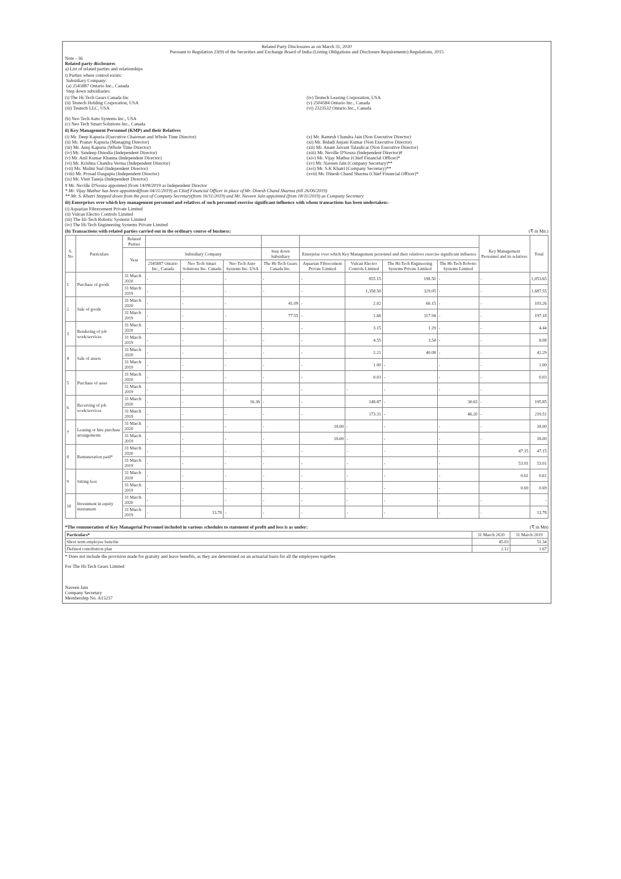Related Party Disclosures as on March 31, 2020
Pursuant to Regulation 23(9) of the Securities and Exchange Board of India (Listing Obligations and Disclosure Requirements) Regulations, 2015
Note - 36
Related party disclosures
a) List of related parties and relationships
i) Parties where control exists:
Subsidiary Company:
(a) 2545887 Ontario Inc., Canada
Step down subsidiaries:
(i) The Hi-Tech Gears Canada Inc
(ii) Teutech Holding Corporation, USA
(iii) Teutech LLC, USA
(b) Neo Tech Auto Systems Inc., USA
(c) Neo Tech Smart Solutions Inc., Canada
(iv) Teutech Leasing Corporation, USA
(v) 2504584 Ontario Inc., Canada
(vi) 2323532 Ontario Inc., Canada
ii) Key Management Personnel (KMP) and their Relatives
(i) Mr. Deep Kapuria (Executive Chairman and Whole Time Director)
(ii) Mr. Pranav Kapuria (Managing Director)
(iii) Mr. Anuj Kapuria (Whole Time Director)
(iv) Mr. Sandeep Dinodia (Independent Director)
(v) Mr. Anil Kumar Khanna (Independent Director)
(vi) Mr. Krishna Chandra Verma (Independent Director)
(vii) Ms. Malini Sud (Independent Director)
(viii) Mr. Prosad Dasgupta (Independent Director)
(ix) Mr. Vinit Taneja (Independent Director)
(x) Mr. Ramesh Chandra Jain (Non Executive Director)
(xi) Mr. Bidadi Anjani Kumar (Non Executive Director)
(xii) Mr. Anant Jaivant Talaulicar (Non Executive Director)
(xiii) Mr. Neville D'Souza (Independent Director)#
(xiv) Mr. Vijay Mathur (Chief Financial Officer)*
(xv) Mr. Naveen Jain (Company Secretary)**
(xvi) Mr. S.K Khatri (Company Secretary)**
(xvii) Mr. Dinesh Chand Sharma (Chief Financial Officer)*
# Mr. Neville D'Souza appointed (from 14/08/2019 as Independent Director
* Mr. Vijay Mathur has been appointed(from 04/11/2019) as Chief Financial Officer in place of Mr. Dinesh Chand Sharma (till 26/06/2019)
** Mr. S. Khatri Stepped down from the post of Company Secretary(from 16/11/2019) and Mr. Naveen Jain appointed (from 18/11/2019) as Company Secretary
iii) Enterprises over which key management personnel and relatives of such personnel exercise significant influence with whom transactions has been undertaken:-
(i) Aquarian Fibrecement Private Limited
(ii) Vulcan Electro Controls Limited
(iii) The Hi-Tech Robotic Systemz Limited
(iv) The Hi-Tech Engineering Systems Private Limited
(b) Transactions with related parties carried out in the ordinary course of business: (₹ in Mn.)
| S. No | Particulars | Related Parties | | | | | | | | | Key Management Personnel and its relatives | Total |
| --- | --- | --- | --- | --- | --- | --- | --- | --- | --- | --- | --- | --- |
| | | Year | Subsidiary Company | | | Step down Subsidiary | Enterprise over which Key Management personnel and their relatives exercise significant influence | | | | | |
| | | | 2545887 Ontario Inc., Canada | Neo Tech Smart Solutions Inc. Canada | Neo Tech Auto Systems Inc. USA | The Hi-Tech Gears Canada Inc. | Aquarian Fibrecement Private Limited | Vulcan Electro Controls Limited | The Hi-Tech Engineering Systems Private Limited | The Hi-Tech Robotic Systems Limited | | |
| 1 | Purchase of goods | 31 March 2020 | - | - | - | - | - | 855.15 | 198.50 | - | - | 1,053.65 |
| | | 31 March 2019 | - | - | - | - | - | 1,358.50 | 329.05 | - | - | 1,687.55 |
| 2 | Sale of goods | 31 March 2020 | - | - | - | 41.09 | - | 2.02 | 60.15 | - | - | 103.26 |
| | | 31 March 2019 | - | - | - | 77.55 | - | 1.68 | 117.94 | - | - | 197.18 |
| 3 | Rendering of job work/services | 31 March 2020 | - | - | - | - | - | 3.15 | 1.29 | - | - | 4.44 |
| | | 31 March 2019 | - | - | - | - | - | 4.55 | 3.54 | - | - | 8.08 |
| 4 | Sale of assets | 31 March 2020 | - | - | - | - | - | 2.21 | 40.08 | - | - | 42.29 |
| | | 31 March 2019 | - | - | - | - | - | 1.00 | - | - | - | 1.00 |
| 5 | Purchase of asset | 31 March 2020 | - | - | - | - | - | 0.03 | - | - | - | 0.03 |
| | | 31 March 2019 | - | - | - | - | - | - | - | - | - | |
| 6 | Receiving of job work/services | 31 March 2020 | - | - | 16.36 | - | - | 148.87 | - | 30.63 | - | 195.85 |
| | | 31 March 2019 | - | - | - | - | - | 173.31 | - | 46.20 | - | 219.51 |
| 7 | Leasing or hire purchase arrangements | 31 March 2020 | - | - | - | - | 18.00 | - | - | - | - | 18.00 |
| | | 31 March 2019 | - | - | - | - | 18.00 | - | - | - | - | 18.00 |
| 8 | Remuneration paid* | 31 March 2020 | - | - | - | - | - | - | - | - | 47.15 | 47.15 |
| | | 31 March 2019 | - | - | - | - | - | - | - | - | 53.01 | 53.01 |
| 9 | Sitting fees | 31 March 2020 | - | - | - | - | - | - | - | - | 0.61 | 0.61 |
| | | 31 March 2019 | - | - | - | - | - | - | - | - | 0.69 | 0.69 |
| 10 | Investment in equity instrument | 31 March 2020 | - | - | - | - | - | - | - | - | - | - |
| | | 31 March 2019 | - | 13.78 | - | - | - | - | - | - | - | 13.78 |
*The remuneration of Key Managerial Personnel included in various schedules to statement of profit and loss is as under: (₹ in Mn)
| Particulars* | 31 March 2020 | 31 March 2019 |
| --- | --- | --- |
| Short term employee benefits | 45.03 | 51.34 |
| Defined contribution plan | 2.12 | 1.67 |
* Does not include the provision made for gratuity and leave benefits, as they are determined on an actuarial basis for all the employees together.
For The Hi-Tech Gears Limited
Naveen Jain
Company Secretary
Membership No. A15237